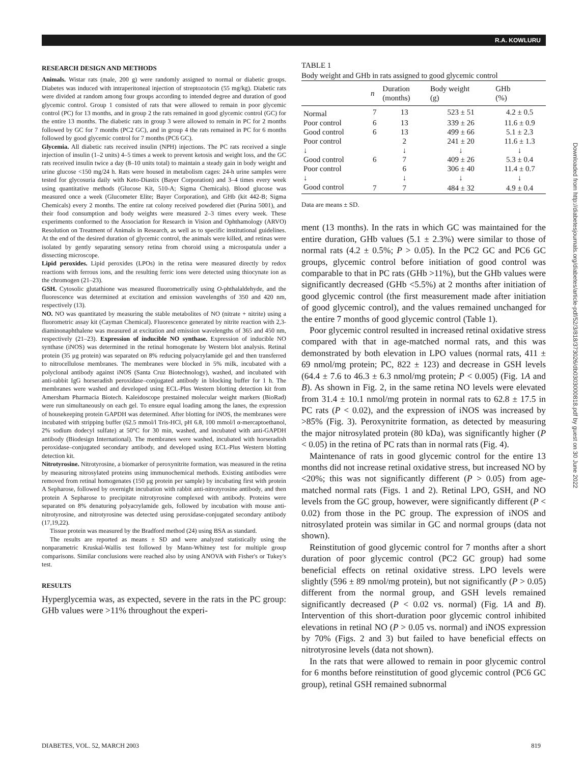R.A. KOWLURU
RESEARCH DESIGN AND METHODS
Animals. Wistar rats (male, 200 g) were randomly assigned to normal or diabetic groups. Diabetes was induced with intraperitoneal injection of streptozotocin (55 mg/kg). Diabetic rats were divided at random among four groups according to intended degree and duration of good glycemic control. Group 1 consisted of rats that were allowed to remain in poor glycemic control (PC) for 13 months, and in group 2 the rats remained in good glycemic control (GC) for the entire 13 months. The diabetic rats in group 3 were allowed to remain in PC for 2 months followed by GC for 7 months (PC2 GC), and in group 4 the rats remained in PC for 6 months followed by good glycemic control for 7 months (PC6 GC).
Glycemia. All diabetic rats received insulin (NPH) injections. The PC rats received a single injection of insulin (1–2 units) 4–5 times a week to prevent ketosis and weight loss, and the GC rats received insulin twice a day (8–10 units total) to maintain a steady gain in body weight and urine glucose <150 mg/24 h. Rats were housed in metabolism cages: 24-h urine samples were tested for glycosuria daily with Keto-Diastix (Bayer Corporation) and 3–4 times every week using quantitative methods (Glucose Kit, 510-A; Sigma Chemicals). Blood glucose was measured once a week (Glucometer Elite; Bayer Corporation), and GHb (kit 442-B; Sigma Chemicals) every 2 months. The entire rat colony received powdered diet (Purina 5001), and their food consumption and body weights were measured 2–3 times every week. These experiments conformed to the Association for Research in Vision and Ophthamology (ARVO) Resolution on Treatment of Animals in Research, as well as to specific institutional guidelines. At the end of the desired duration of glycemic control, the animals were killed, and retinas were isolated by gently separating sensory retina from choroid using a microspatula under a dissecting microscope.
Lipid peroxides. Lipid peroxides (LPOs) in the retina were measured directly by redox reactions with ferrous ions, and the resulting ferric ions were detected using thiocynate ion as the chromogen (21–23).
GSH. Cytosolic glutathione was measured fluorometrically using O-phthalaldehyde, and the fluorescence was determined at excitation and emission wavelengths of 350 and 420 nm, respectively (13).
NO. NO was quantitated by measuring the stable metabolites of NO (nitrate + nitrite) using a fluorometric assay kit (Cayman Chemical). Fluorescence generated by nitrite reaction with 2,3-diaminonaphthalene was measured at excitation and emission wavelengths of 365 and 450 nm, respectively (21–23). Expression of inducible NO synthase. Expression of inducible NO synthase (iNOS) was determined in the retinal homogenate by Western blot analysis. Retinal protein (35 μg protein) was separated on 8% reducing polyacrylamide gel and then transferred to nitrocellulose membranes. The membranes were blocked in 5% milk, incubated with a polyclonal antibody against iNOS (Santa Cruz Biotechnology), washed, and incubated with anti-rabbit IgG horseradish peroxidase–conjugated antibody in blocking buffer for 1 h. The membranes were washed and developed using ECL-Plus Western blotting detection kit from Amersham Pharmacia Biotech. Kaleidoscope prestained molecular weight markers (BioRad) were run simultaneously on each gel. To ensure equal loading among the lanes, the expression of housekeeping protein GAPDH was determined. After blotting for iNOS, the membranes were incubated with stripping buffer (62.5 mmol/l Tris-HCl, pH 6.8, 100 mmol/l α-mercaptoethanol, 2% sodium dodecyl sulfate) at 50°C for 30 min, washed, and incubated with anti-GAPDH antibody (Biodesign International). The membranes were washed, incubated with horseradish peroxidase–conjugated secondary antibody, and developed using ECL-Plus Western blotting detection kit.
Nitrotyrosine. Nitrotyrosine, a biomarker of peroxynitrite formation, was measured in the retina by measuring nitrosylated proteins using immunochemical methods. Existing antibodies were removed from retinal homogenates (150 μg protein per sample) by incubating first with protein A Sepharose, followed by overnight incubation with rabbit anti-nitrotyrosine antibody, and then protein A Sepharose to precipitate nitrotyrosine complexed with antibody. Proteins were separated on 8% denaturing polyacrylamide gels, followed by incubation with mouse anti-nitrotyrosine, and nitrotyrosine was detected using peroxidase-conjugated secondary antibody (17,19,22).
Tissue protein was measured by the Bradford method (24) using BSA as standard.
The results are reported as means ± SD and were analyzed statistically using the nonparametric Kruskal-Wallis test followed by Mann-Whitney test for multiple group comparisons. Similar conclusions were reached also by using ANOVA with Fisher's or Tukey's test.
RESULTS
Hyperglycemia was, as expected, severe in the rats in the PC group: GHb values were >11% throughout the experi-
TABLE 1
Body weight and GHb in rats assigned to good glycemic control
| | n | Duration (months) | Body weight (g) | GHb (%) |
| --- | --- | --- | --- | --- |
| Normal | 7 | 13 | 523 ± 51 | 4.2 ± 0.5 |
| Poor control | 6 | 13 | 339 ± 26 | 11.6 ± 0.9 |
| Good control | 6 | 13 | 499 ± 66 | 5.1 ± 2.3 |
| Poor control | | 2 | 241 ± 20 | 11.6 ± 1.3 |
| ↓ | | ↓ | ↓ | ↓ |
| Good control | 6 | 7 | 409 ± 26 | 5.3 ± 0.4 |
| Poor control | | 6 | 306 ± 40 | 11.4 ± 0.7 |
| ↓ | | ↓ | ↓ | ↓ |
| Good control | 7 | 7 | 484 ± 32 | 4.9 ± 0.4 |
Data are means ± SD.
ment (13 months). In the rats in which GC was maintained for the entire duration, GHb values (5.1 ± 2.3%) were similar to those of normal rats (4.2 ± 0.5%; P > 0.05). In the PC2 GC and PC6 GC groups, glycemic control before initiation of good control was comparable to that in PC rats (GHb >11%), but the GHb values were significantly decreased (GHb <5.5%) at 2 months after initiation of good glycemic control (the first measurement made after initiation of good glycemic control), and the values remained unchanged for the entire 7 months of good glycemic control (Table 1).
Poor glycemic control resulted in increased retinal oxidative stress compared with that in age-matched normal rats, and this was demonstrated by both elevation in LPO values (normal rats, 411 ± 69 nmol/mg protein; PC, 822 ± 123) and decrease in GSH levels (64.4 ± 7.6 to 46.3 ± 6.3 nmol/mg protein; P < 0.005) (Fig. 1A and B). As shown in Fig. 2, in the same retina NO levels were elevated from 31.4 ± 10.1 nmol/mg protein in normal rats to 62.8 ± 17.5 in PC rats (P < 0.02), and the expression of iNOS was increased by >85% (Fig. 3). Peroxynitrite formation, as detected by measuring the major nitrosylated protein (80 kDa), was significantly higher (P < 0.05) in the retina of PC rats than in normal rats (Fig. 4).
Maintenance of rats in good glycemic control for the entire 13 months did not increase retinal oxidative stress, but increased NO by <20%; this was not significantly different (P > 0.05) from age-matched normal rats (Figs. 1 and 2). Retinal LPO, GSH, and NO levels from the GC group, however, were significantly different (P < 0.02) from those in the PC group. The expression of iNOS and nitrosylated protein was similar in GC and normal groups (data not shown).
Reinstitution of good glycemic control for 7 months after a short duration of poor glycemic control (PC2 GC group) had some beneficial effects on retinal oxidative stress. LPO levels were slightly (596 ± 89 nmol/mg protein), but not significantly (P > 0.05) different from the normal group, and GSH levels remained significantly decreased (P < 0.02 vs. normal) (Fig. 1A and B). Intervention of this short-duration poor glycemic control inhibited elevations in retinal NO (P > 0.05 vs. normal) and iNOS expression by 70% (Figs. 2 and 3) but failed to have beneficial effects on nitrotyrosine levels (data not shown).
In the rats that were allowed to remain in poor glycemic control for 6 months before reinstitution of good glycemic control (PC6 GC group), retinal GSH remained subnormal
Downloaded from http://diabetesjournals.org/diabetes/article-pdf/52/3/818/373026/db0303000818.pdf by guest on 30 June 2022
DIABETES, VOL. 52, MARCH 2003 819